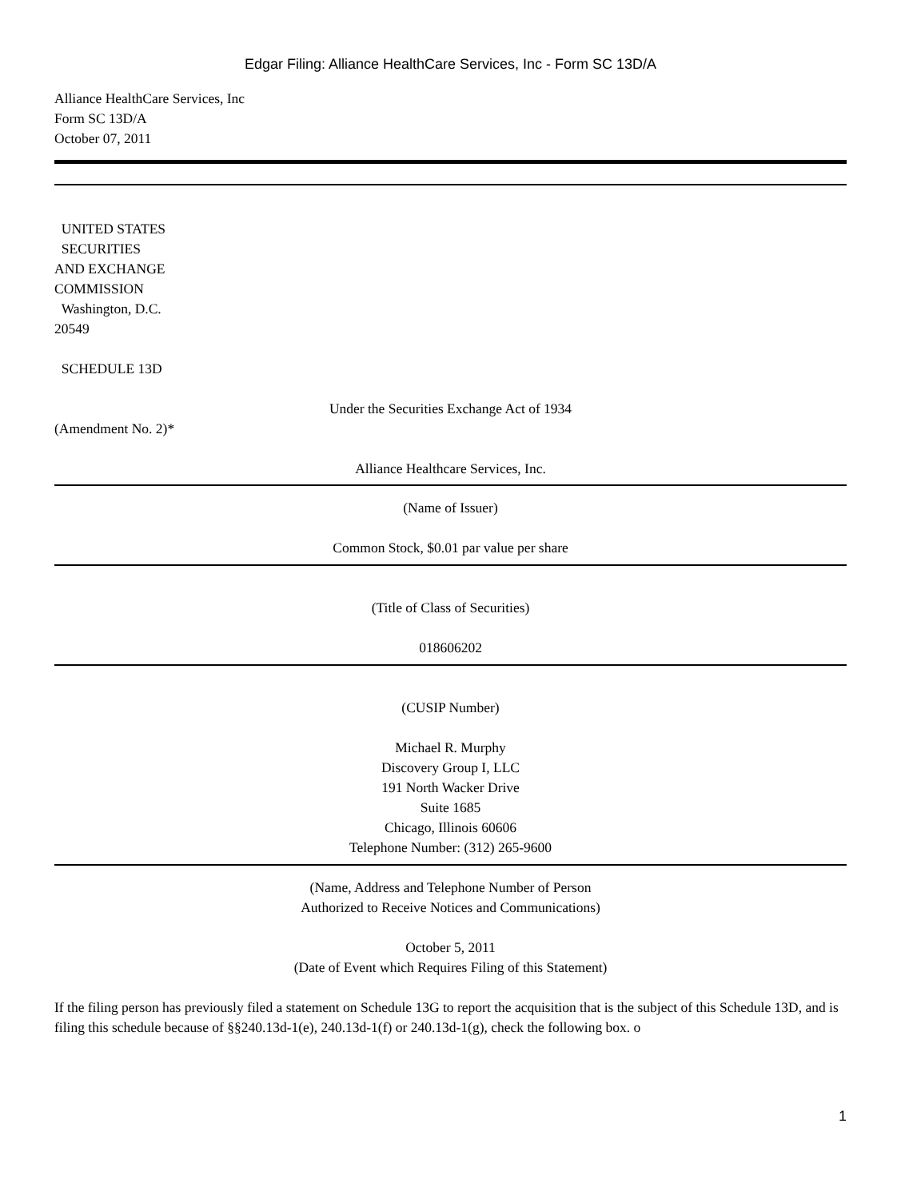Edgar Filing: Alliance HealthCare Services, Inc - Form SC 13D/A
Alliance HealthCare Services, Inc
Form SC 13D/A
October 07, 2011
UNITED STATES
SECURITIES
AND EXCHANGE
COMMISSION
Washington, D.C.
20549
SCHEDULE 13D
Under the Securities Exchange Act of 1934
(Amendment No. 2)*
Alliance Healthcare Services, Inc.
(Name of Issuer)
Common Stock, $0.01 par value per share
(Title of Class of Securities)
018606202
(CUSIP Number)
Michael R. Murphy
Discovery Group I, LLC
191 North Wacker Drive
Suite 1685
Chicago, Illinois 60606
Telephone Number: (312) 265-9600
(Name, Address and Telephone Number of Person
Authorized to Receive Notices and Communications)
October 5, 2011
(Date of Event which Requires Filing of this Statement)
If the filing person has previously filed a statement on Schedule 13G to report the acquisition that is the subject of this Schedule 13D, and is filing this schedule because of §§240.13d-1(e), 240.13d-1(f) or 240.13d-1(g), check the following box. o
1